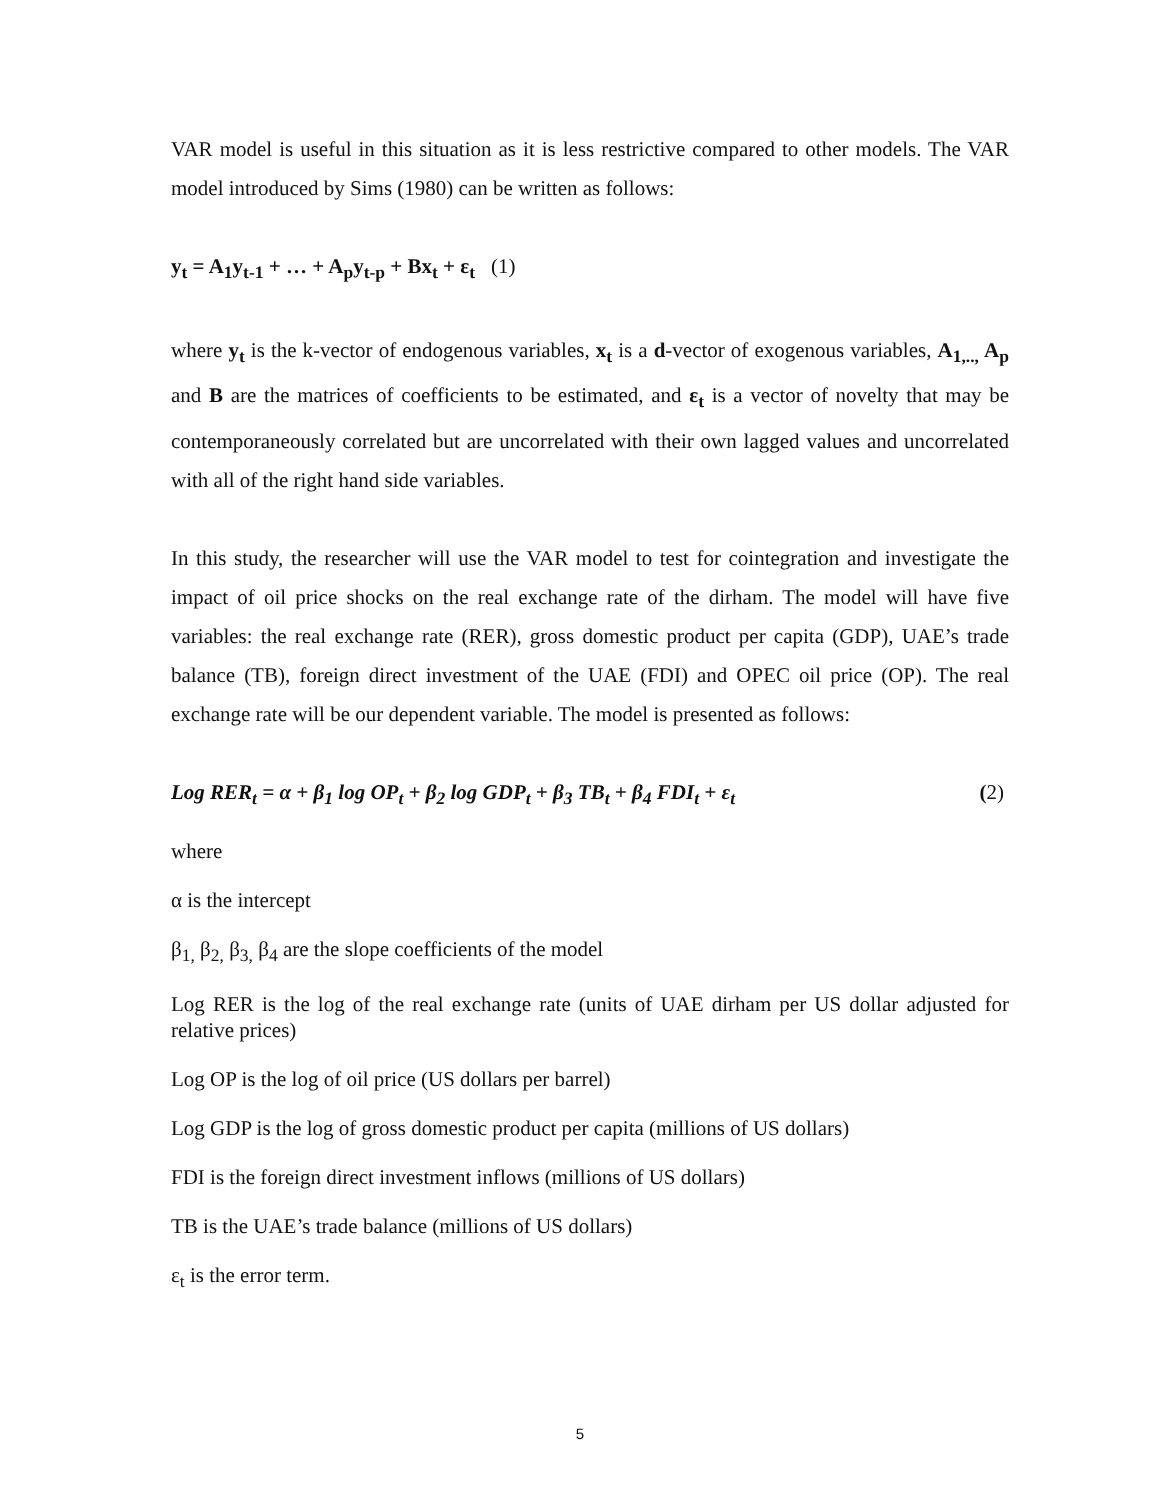VAR model is useful in this situation as it is less restrictive compared to other models. The VAR model introduced by Sims (1980) can be written as follows:
y<sub>t</sub> = A<sub>1</sub>y<sub>t-1</sub> + … + A<sub>p</sub>y<sub>t-p</sub> + Bx<sub>t</sub> + ε<sub>t</sub> (1)
where y<sub>t</sub> is the k-vector of endogenous variables, x<sub>t</sub> is a d-vector of exogenous variables, A<sub>1,..,</sub> A<sub>p</sub> and B are the matrices of coefficients to be estimated, and ε<sub>t</sub> is a vector of novelty that may be contemporaneously correlated but are uncorrelated with their own lagged values and uncorrelated with all of the right hand side variables.
In this study, the researcher will use the VAR model to test for cointegration and investigate the impact of oil price shocks on the real exchange rate of the dirham. The model will have five variables: the real exchange rate (RER), gross domestic product per capita (GDP), UAE’s trade balance (TB), foreign direct investment of the UAE (FDI) and OPEC oil price (OP). The real exchange rate will be our dependent variable. The model is presented as follows:
Log RER<sub>t</sub> = α + β<sub>1</sub> log OP<sub>t</sub> + β<sub>2</sub> log GDP<sub>t</sub> + β<sub>3</sub> TB<sub>t</sub> + β<sub>4</sub> FDI<sub>t</sub> + ε<sub>t</sub> (2)
where
α is the intercept
β<sub>1,</sub> β<sub>2,</sub> β<sub>3,</sub> β<sub>4</sub> are the slope coefficients of the model
Log RER is the log of the real exchange rate (units of UAE dirham per US dollar adjusted for relative prices)
Log OP is the log of oil price (US dollars per barrel)
Log GDP is the log of gross domestic product per capita (millions of US dollars)
FDI is the foreign direct investment inflows (millions of US dollars)
TB is the UAE’s trade balance (millions of US dollars)
ε<sub>t</sub> is the error term.
5